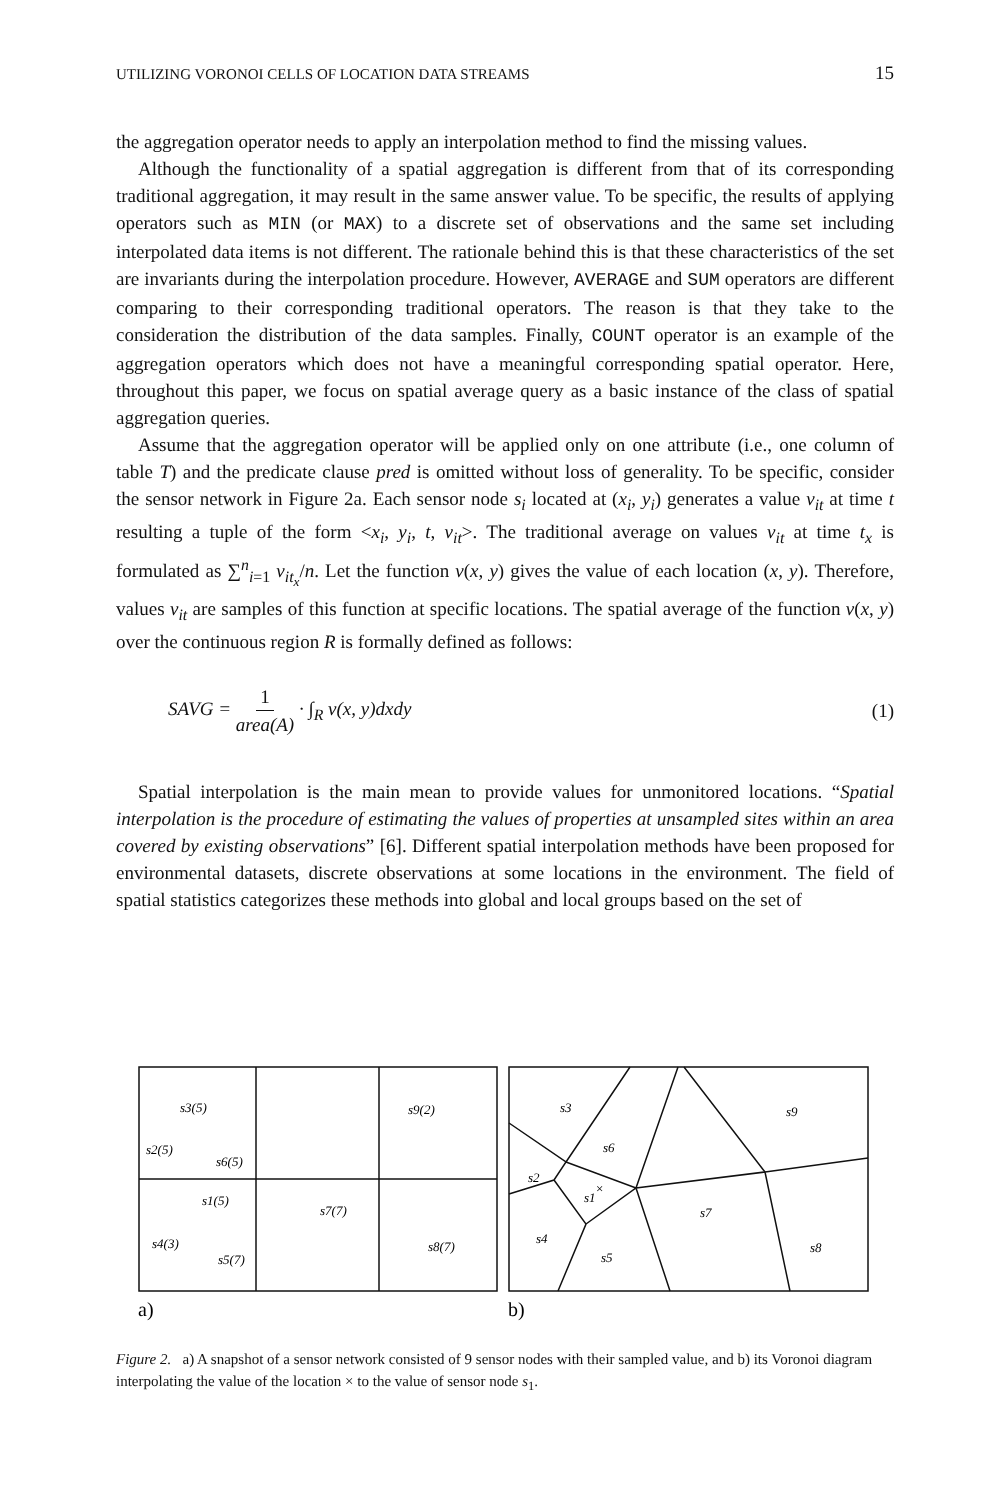UTILIZING VORONOI CELLS OF LOCATION DATA STREAMS 15
the aggregation operator needs to apply an interpolation method to find the missing values.
Although the functionality of a spatial aggregation is different from that of its corresponding traditional aggregation, it may result in the same answer value. To be specific, the results of applying operators such as MIN (or MAX) to a discrete set of observations and the same set including interpolated data items is not different. The rationale behind this is that these characteristics of the set are invariants during the interpolation procedure. However, AVERAGE and SUM operators are different comparing to their corresponding traditional operators. The reason is that they take to the consideration the distribution of the data samples. Finally, COUNT operator is an example of the aggregation operators which does not have a meaningful corresponding spatial operator. Here, throughout this paper, we focus on spatial average query as a basic instance of the class of spatial aggregation queries.
Assume that the aggregation operator will be applied only on one attribute (i.e., one column of table T) and the predicate clause pred is omitted without loss of generality. To be specific, consider the sensor network in Figure 2a. Each sensor node s<sub>i</sub> located at (x<sub>i</sub>, y<sub>i</sub>) generates a value v<sub>it</sub> at time t resulting a tuple of the form <x<sub>i</sub>, y<sub>i</sub>, t, v<sub>it</sub>>. The traditional average on values v<sub>it</sub> at time t<sub>x</sub> is formulated as ∑<sup>n</sup><sub>i=1</sub> v<sub>it<sub>x</sub></sub>/n. Let the function v(x, y) gives the value of each location (x, y). Therefore, values v<sub>it</sub> are samples of this function at specific locations. The spatial average of the function v(x, y) over the continuous region R is formally defined as follows:
SAVG = 1 area(A) · ∫<sub>R</sub> v(x, y)dxdy (1)
Spatial interpolation is the main mean to provide values for unmonitored locations. “Spatial interpolation is the procedure of estimating the values of properties at unsampled sites within an area covered by existing observations” [6]. Different spatial interpolation methods have been proposed for environmental datasets, discrete observations at some locations in the environment. The field of spatial statistics categorizes these methods into global and local groups based on the set of
a)
b)
s3(5)
s2(5)
s6(5)
s9(2)
s1(5)
s7(7)
s4(3)
s5(7)
s8(7)
s3
s9
s6
s2
s1
s7
s4
s5
s8
×
Figure 2. a) A snapshot of a sensor network consisted of 9 sensor nodes with their sampled value, and b) its Voronoi diagram interpolating the value of the location × to the value of sensor node s<sub>1</sub>.